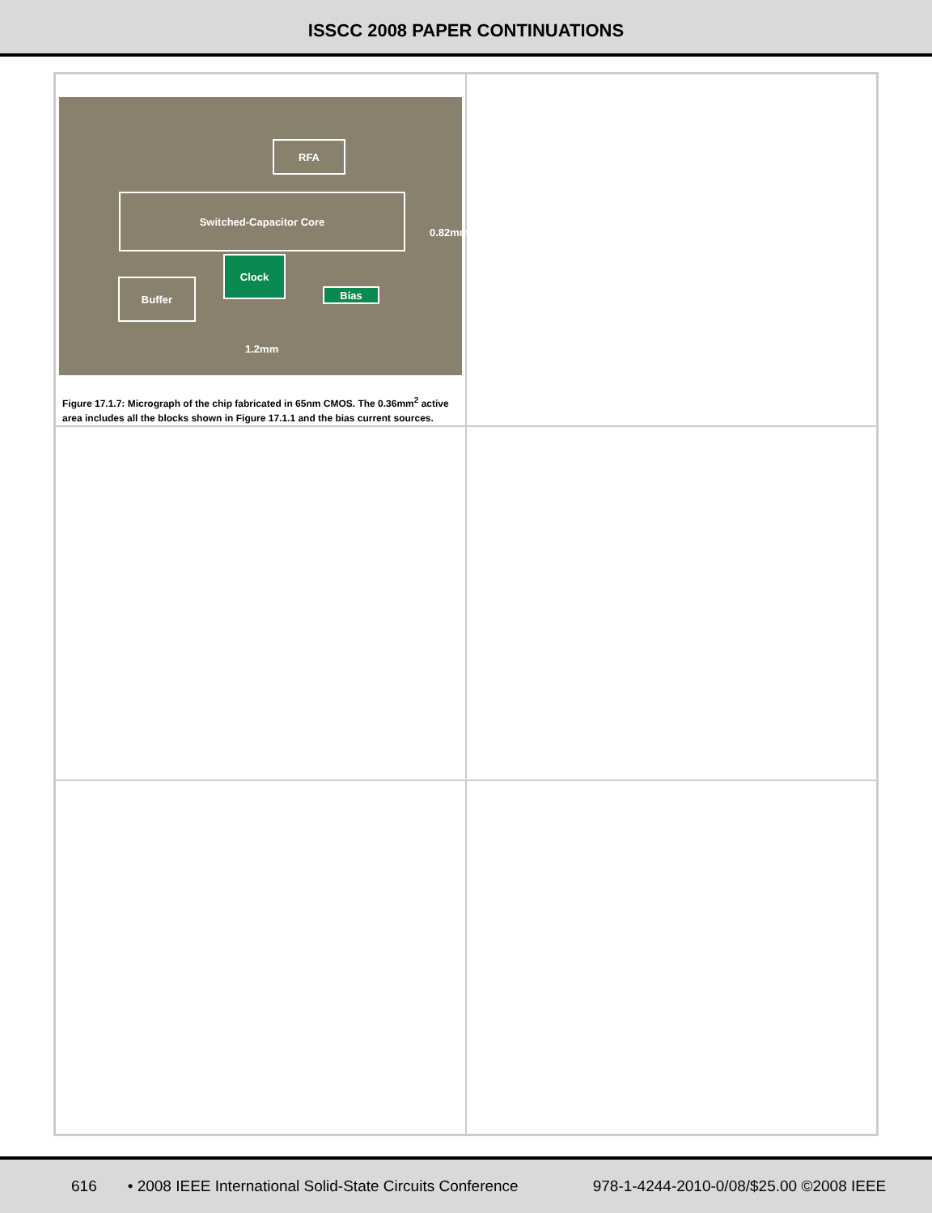ISSCC 2008 PAPER CONTINUATIONS
RFA
Switched-Capacitor Core
Clock
Buffer
Bias
1.2mm
0.82mm
Figure 17.1.7: Micrograph of the chip fabricated in 65nm CMOS. The 0.36mm<sup>2</sup> active area includes all the blocks shown in Figure 17.1.1 and the bias current sources.
616 • 2008 IEEE International Solid-State Circuits Conference 978-1-4244-2010-0/08/$25.00 ©2008 IEEE